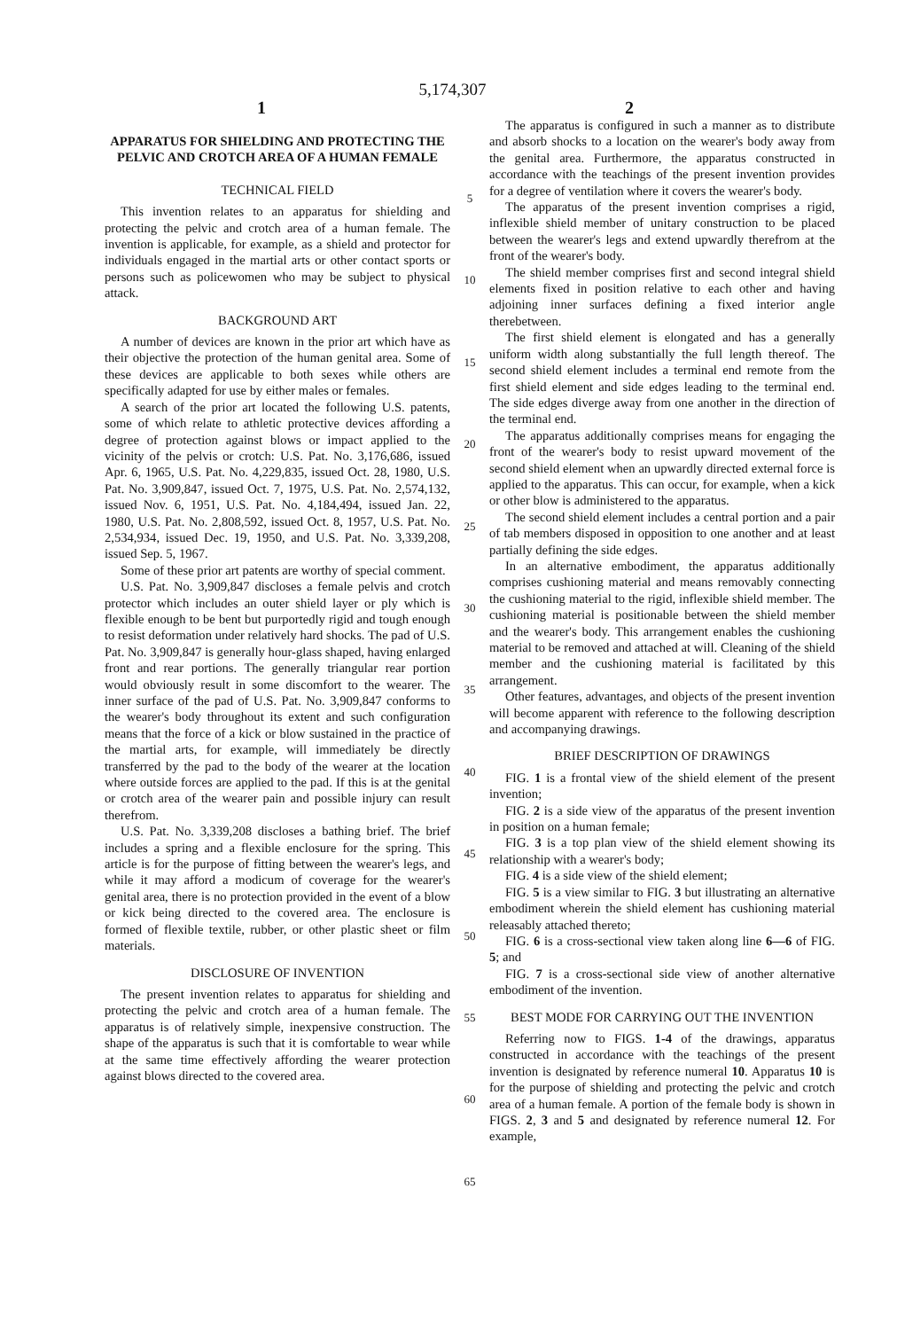5,174,307
1 2
APPARATUS FOR SHIELDING AND PROTECTING THE PELVIC AND CROTCH AREA OF A HUMAN FEMALE
TECHNICAL FIELD
This invention relates to an apparatus for shielding and protecting the pelvic and crotch area of a human female. The invention is applicable, for example, as a shield and protector for individuals engaged in the martial arts or other contact sports or persons such as policewomen who may be subject to physical attack.
BACKGROUND ART
A number of devices are known in the prior art which have as their objective the protection of the human genital area. Some of these devices are applicable to both sexes while others are specifically adapted for use by either males or females.
A search of the prior art located the following U.S. patents, some of which relate to athletic protective devices affording a degree of protection against blows or impact applied to the vicinity of the pelvis or crotch: U.S. Pat. No. 3,176,686, issued Apr. 6, 1965, U.S. Pat. No. 4,229,835, issued Oct. 28, 1980, U.S. Pat. No. 3,909,847, issued Oct. 7, 1975, U.S. Pat. No. 2,574,132, issued Nov. 6, 1951, U.S. Pat. No. 4,184,494, issued Jan. 22, 1980, U.S. Pat. No. 2,808,592, issued Oct. 8, 1957, U.S. Pat. No. 2,534,934, issued Dec. 19, 1950, and U.S. Pat. No. 3,339,208, issued Sep. 5, 1967.
Some of these prior art patents are worthy of special comment.
U.S. Pat. No. 3,909,847 discloses a female pelvis and crotch protector which includes an outer shield layer or ply which is flexible enough to be bent but purportedly rigid and tough enough to resist deformation under relatively hard shocks. The pad of U.S. Pat. No. 3,909,847 is generally hour-glass shaped, having enlarged front and rear portions. The generally triangular rear portion would obviously result in some discomfort to the wearer. The inner surface of the pad of U.S. Pat. No. 3,909,847 conforms to the wearer's body throughout its extent and such configuration means that the force of a kick or blow sustained in the practice of the martial arts, for example, will immediately be directly transferred by the pad to the body of the wearer at the location where outside forces are applied to the pad. If this is at the genital or crotch area of the wearer pain and possible injury can result therefrom.
U.S. Pat. No. 3,339,208 discloses a bathing brief. The brief includes a spring and a flexible enclosure for the spring. This article is for the purpose of fitting between the wearer's legs, and while it may afford a modicum of coverage for the wearer's genital area, there is no protection provided in the event of a blow or kick being directed to the covered area. The enclosure is formed of flexible textile, rubber, or other plastic sheet or film materials.
DISCLOSURE OF INVENTION
The present invention relates to apparatus for shielding and protecting the pelvic and crotch area of a human female. The apparatus is of relatively simple, inexpensive construction. The shape of the apparatus is such that it is comfortable to wear while at the same time effectively affording the wearer protection against blows directed to the covered area.
5
10
15
20
25
30
35
40
45
50
55
60
65
The apparatus is configured in such a manner as to distribute and absorb shocks to a location on the wearer's body away from the genital area. Furthermore, the apparatus constructed in accordance with the teachings of the present invention provides for a degree of ventilation where it covers the wearer's body.
The apparatus of the present invention comprises a rigid, inflexible shield member of unitary construction to be placed between the wearer's legs and extend upwardly therefrom at the front of the wearer's body.
The shield member comprises first and second integral shield elements fixed in position relative to each other and having adjoining inner surfaces defining a fixed interior angle therebetween.
The first shield element is elongated and has a generally uniform width along substantially the full length thereof. The second shield element includes a terminal end remote from the first shield element and side edges leading to the terminal end. The side edges diverge away from one another in the direction of the terminal end.
The apparatus additionally comprises means for engaging the front of the wearer's body to resist upward movement of the second shield element when an upwardly directed external force is applied to the apparatus. This can occur, for example, when a kick or other blow is administered to the apparatus.
The second shield element includes a central portion and a pair of tab members disposed in opposition to one another and at least partially defining the side edges.
In an alternative embodiment, the apparatus additionally comprises cushioning material and means removably connecting the cushioning material to the rigid, inflexible shield member. The cushioning material is positionable between the shield member and the wearer's body. This arrangement enables the cushioning material to be removed and attached at will. Cleaning of the shield member and the cushioning material is facilitated by this arrangement.
Other features, advantages, and objects of the present invention will become apparent with reference to the following description and accompanying drawings.
BRIEF DESCRIPTION OF DRAWINGS
FIG. 1 is a frontal view of the shield element of the present invention;
FIG. 2 is a side view of the apparatus of the present invention in position on a human female;
FIG. 3 is a top plan view of the shield element showing its relationship with a wearer's body;
FIG. 4 is a side view of the shield element;
FIG. 5 is a view similar to FIG. 3 but illustrating an alternative embodiment wherein the shield element has cushioning material releasably attached thereto;
FIG. 6 is a cross-sectional view taken along line 6—6 of FIG. 5; and
FIG. 7 is a cross-sectional side view of another alternative embodiment of the invention.
BEST MODE FOR CARRYING OUT THE INVENTION
Referring now to FIGS. 1-4 of the drawings, apparatus constructed in accordance with the teachings of the present invention is designated by reference numeral 10. Apparatus 10 is for the purpose of shielding and protecting the pelvic and crotch area of a human female. A portion of the female body is shown in FIGS. 2, 3 and 5 and designated by reference numeral 12. For example,